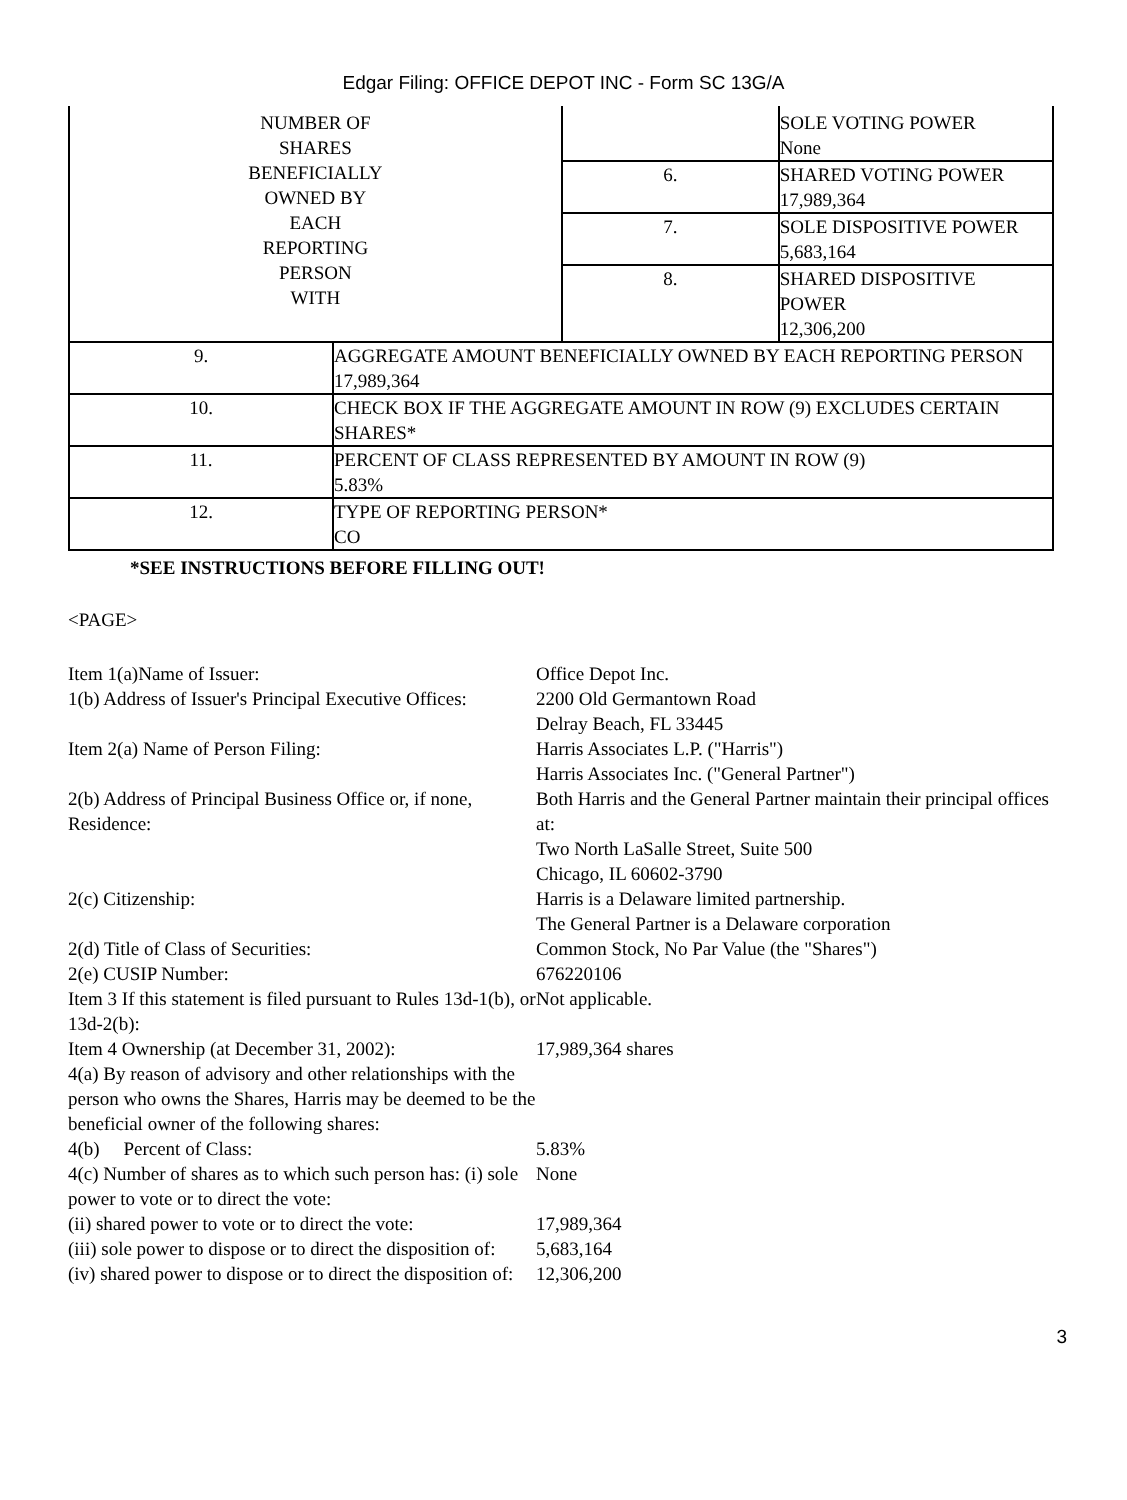Edgar Filing: OFFICE DEPOT INC - Form SC 13G/A
| NUMBER OF SHARES BENEFICIALLY OWNED BY EACH REPORTING PERSON WITH | | | SOLE VOTING POWER None |
| | | 6. | SHARED VOTING POWER 17,989,364 |
| | | 7. | SOLE DISPOSITIVE POWER 5,683,164 |
| | | 8. | SHARED DISPOSITIVE POWER 12,306,200 |
| 9. | AGGREGATE AMOUNT BENEFICIALLY OWNED BY EACH REPORTING PERSON 17,989,364 | | |
| 10. | CHECK BOX IF THE AGGREGATE AMOUNT IN ROW (9) EXCLUDES CERTAIN SHARES* | | |
| 11. | PERCENT OF CLASS REPRESENTED BY AMOUNT IN ROW (9) 5.83% | | |
| 12. | TYPE OF REPORTING PERSON* CO | | |
*SEE INSTRUCTIONS BEFORE FILLING OUT!
<PAGE>
| Item 1(a)Name of Issuer: | Office Depot Inc. |
| 1(b) Address of Issuer's Principal Executive Offices: | 2200 Old Germantown Road Delray Beach, FL 33445 |
| Item 2(a) Name of Person Filing: | Harris Associates L.P. ("Harris") Harris Associates Inc. ("General Partner") |
| 2(b) Address of Principal Business Office or, if none, Residence: | Both Harris and the General Partner maintain their principal offices at: Two North LaSalle Street, Suite 500 Chicago, IL 60602-3790 |
| 2(c) Citizenship: | Harris is a Delaware limited partnership. The General Partner is a Delaware corporation |
| 2(d) Title of Class of Securities: | Common Stock, No Par Value (the "Shares") |
| 2(e) CUSIP Number: | 676220106 |
| Item 3 If this statement is filed pursuant to Rules 13d-1(b), or 13d-2(b): | Not applicable. |
| Item 4 Ownership (at December 31, 2002): 4(a) By reason of advisory and other relationships with the person who owns the Shares, Harris may be deemed to be the beneficial owner of the following shares: | 17,989,364 shares |
| 4(b) Percent of Class: | 5.83% |
| 4(c) Number of shares as to which such person has: (i) sole power to vote or to direct the vote: | None |
| (ii) shared power to vote or to direct the vote: | 17,989,364 |
| (iii) sole power to dispose or to direct the disposition of: | 5,683,164 |
| (iv) shared power to dispose or to direct the disposition of: | 12,306,200 |
3